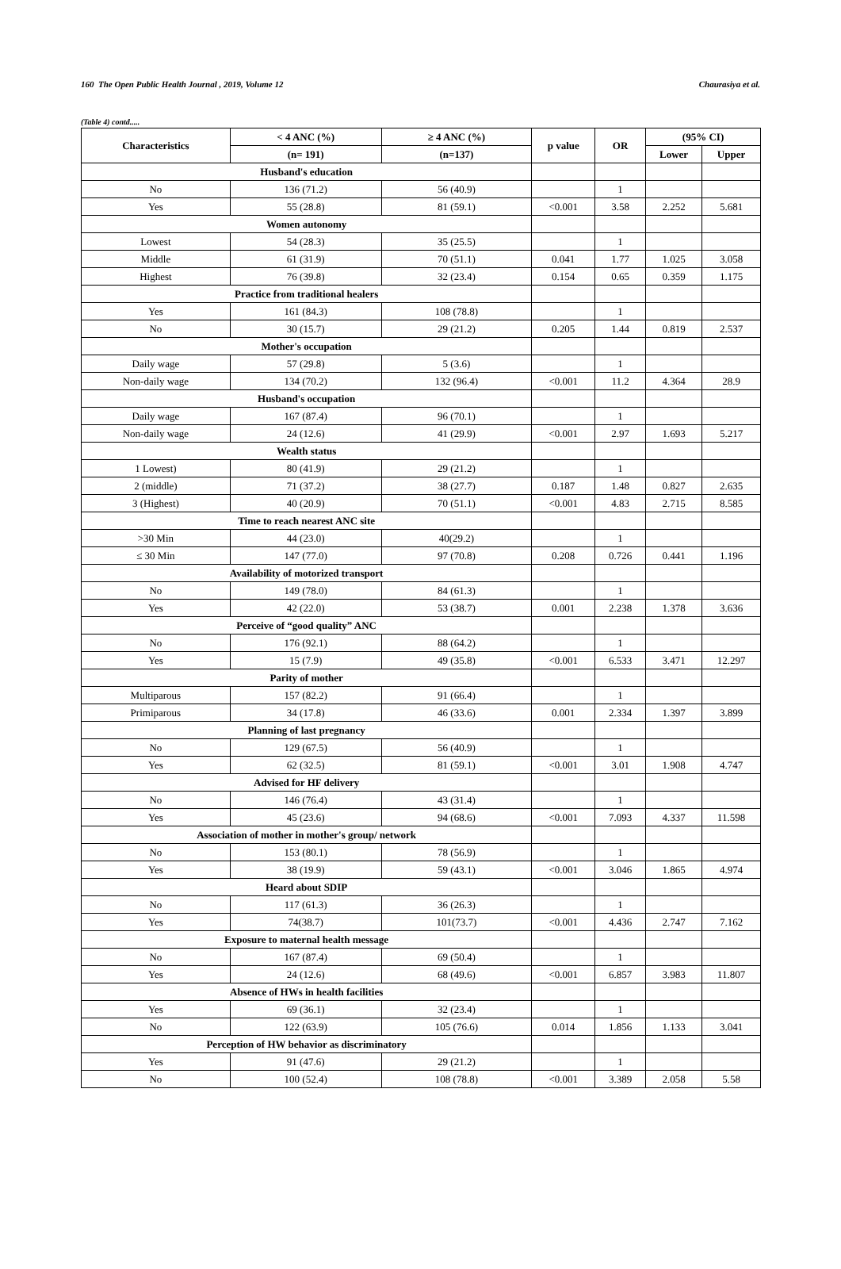160 The Open Public Health Journal , 2019, Volume 12 Chaurasiya et al.
(Table 4) contd.....
| Characteristics | < 4 ANC (%) | ≥ 4 ANC (%) | p value | OR | (95% CI) | |
| --- | --- | --- | --- | --- | --- | --- |
| | (n= 191) | (n=137) | | | Lower | Upper |
| Husband's education | | | | | | |
| No | 136 (71.2) | 56 (40.9) | | 1 | | |
| Yes | 55 (28.8) | 81 (59.1) | <0.001 | 3.58 | 2.252 | 5.681 |
| Women autonomy | | | | | | |
| Lowest | 54 (28.3) | 35 (25.5) | | 1 | | |
| Middle | 61 (31.9) | 70 (51.1) | 0.041 | 1.77 | 1.025 | 3.058 |
| Highest | 76 (39.8) | 32 (23.4) | 0.154 | 0.65 | 0.359 | 1.175 |
| Practice from traditional healers | | | | | | |
| Yes | 161 (84.3) | 108 (78.8) | | 1 | | |
| No | 30 (15.7) | 29 (21.2) | 0.205 | 1.44 | 0.819 | 2.537 |
| Mother's occupation | | | | | | |
| Daily wage | 57 (29.8) | 5 (3.6) | | 1 | | |
| Non-daily wage | 134 (70.2) | 132 (96.4) | <0.001 | 11.2 | 4.364 | 28.9 |
| Husband's occupation | | | | | | |
| Daily wage | 167 (87.4) | 96 (70.1) | | 1 | | |
| Non-daily wage | 24 (12.6) | 41 (29.9) | <0.001 | 2.97 | 1.693 | 5.217 |
| Wealth status | | | | | | |
| 1 Lowest) | 80 (41.9) | 29 (21.2) | | 1 | | |
| 2 (middle) | 71 (37.2) | 38 (27.7) | 0.187 | 1.48 | 0.827 | 2.635 |
| 3 (Highest) | 40 (20.9) | 70 (51.1) | <0.001 | 4.83 | 2.715 | 8.585 |
| Time to reach nearest ANC site | | | | | | |
| >30 Min | 44 (23.0) | 40(29.2) | | 1 | | |
| ≤ 30 Min | 147 (77.0) | 97 (70.8) | 0.208 | 0.726 | 0.441 | 1.196 |
| Availability of motorized transport | | | | | | |
| No | 149 (78.0) | 84 (61.3) | | 1 | | |
| Yes | 42 (22.0) | 53 (38.7) | 0.001 | 2.238 | 1.378 | 3.636 |
| Perceive of “good quality” ANC | | | | | | |
| No | 176 (92.1) | 88 (64.2) | | 1 | | |
| Yes | 15 (7.9) | 49 (35.8) | <0.001 | 6.533 | 3.471 | 12.297 |
| Parity of mother | | | | | | |
| Multiparous | 157 (82.2) | 91 (66.4) | | 1 | | |
| Primiparous | 34 (17.8) | 46 (33.6) | 0.001 | 2.334 | 1.397 | 3.899 |
| Planning of last pregnancy | | | | | | |
| No | 129 (67.5) | 56 (40.9) | | 1 | | |
| Yes | 62 (32.5) | 81 (59.1) | <0.001 | 3.01 | 1.908 | 4.747 |
| Advised for HF delivery | | | | | | |
| No | 146 (76.4) | 43 (31.4) | | 1 | | |
| Yes | 45 (23.6) | 94 (68.6) | <0.001 | 7.093 | 4.337 | 11.598 |
| Association of mother in mother's group/ network | | | | | | |
| No | 153 (80.1) | 78 (56.9) | | 1 | | |
| Yes | 38 (19.9) | 59 (43.1) | <0.001 | 3.046 | 1.865 | 4.974 |
| Heard about SDIP | | | | | | |
| No | 117 (61.3) | 36 (26.3) | | 1 | | |
| Yes | 74(38.7) | 101(73.7) | <0.001 | 4.436 | 2.747 | 7.162 |
| Exposure to maternal health message | | | | | | |
| No | 167 (87.4) | 69 (50.4) | | 1 | | |
| Yes | 24 (12.6) | 68 (49.6) | <0.001 | 6.857 | 3.983 | 11.807 |
| Absence of HWs in health facilities | | | | | | |
| Yes | 69 (36.1) | 32 (23.4) | | 1 | | |
| No | 122 (63.9) | 105 (76.6) | 0.014 | 1.856 | 1.133 | 3.041 |
| Perception of HW behavior as discriminatory | | | | | | |
| Yes | 91 (47.6) | 29 (21.2) | | 1 | | |
| No | 100 (52.4) | 108 (78.8) | <0.001 | 3.389 | 2.058 | 5.58 |